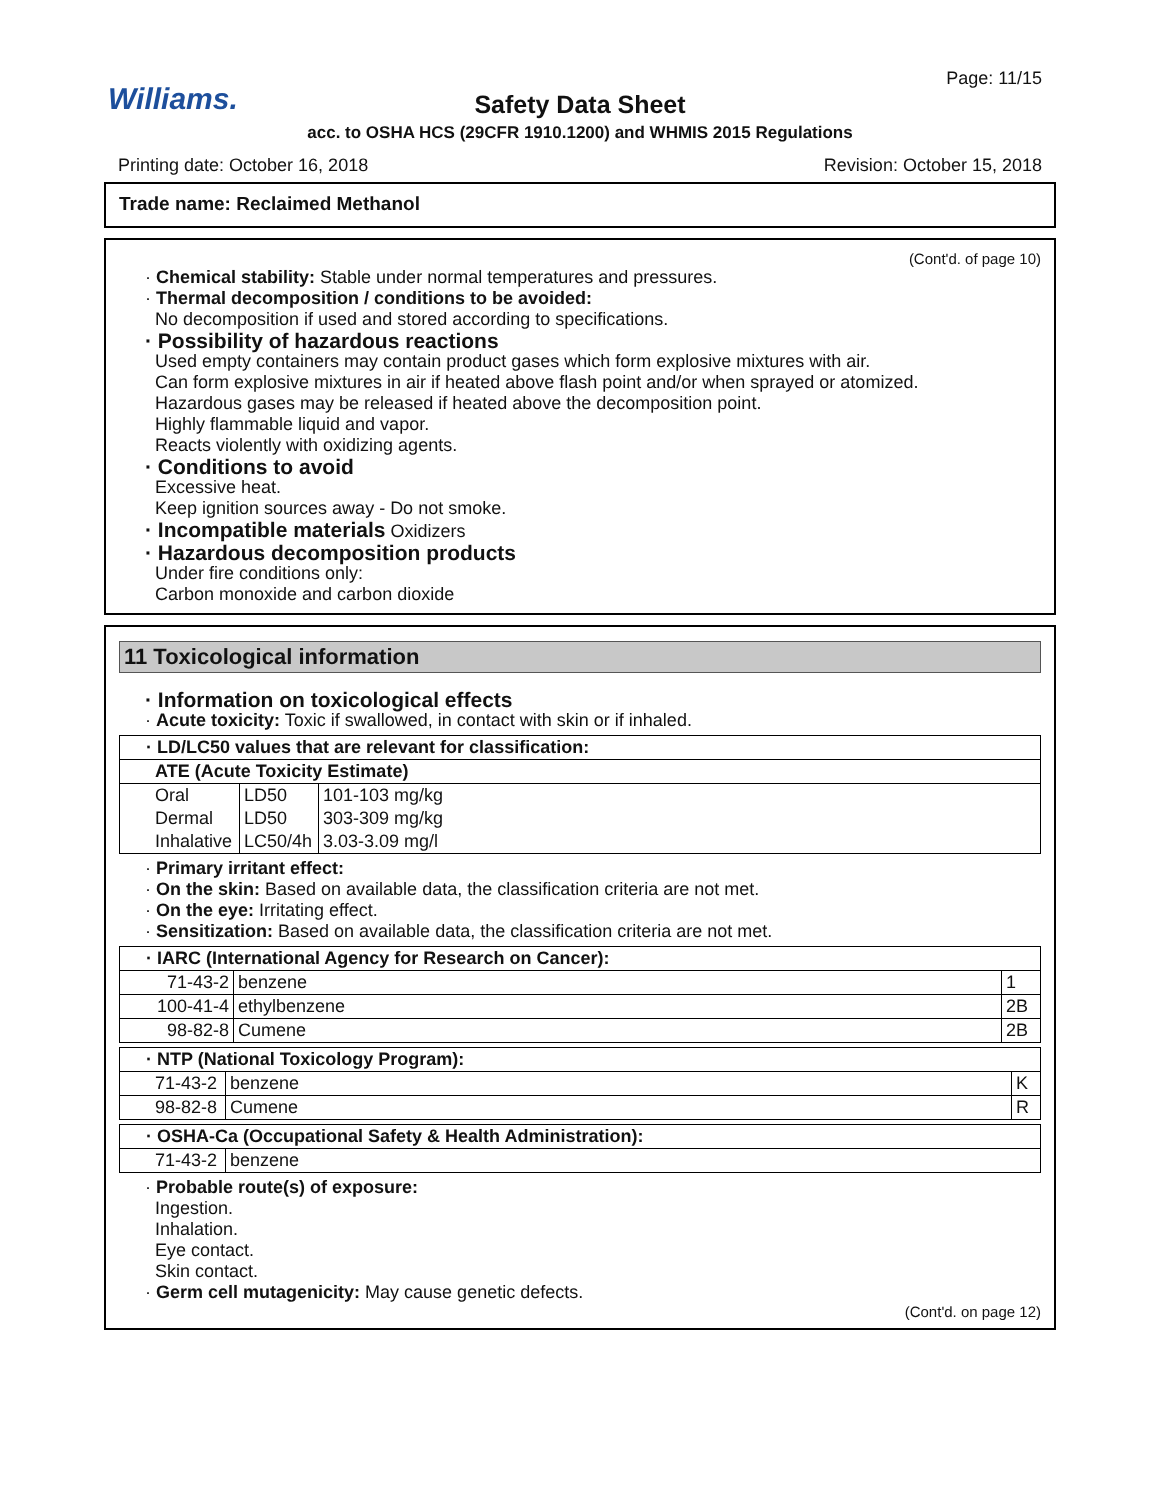Williams.
Page: 11/15
Safety Data Sheet
acc. to OSHA HCS (29CFR 1910.1200) and WHMIS 2015 Regulations
Printing date: October 16, 2018 Revision: October 15, 2018
Trade name: Reclaimed Methanol
(Cont'd. of page 10)
· Chemical stability: Stable under normal temperatures and pressures.
· Thermal decomposition / conditions to be avoided:
No decomposition if used and stored according to specifications.
· Possibility of hazardous reactions
Used empty containers may contain product gases which form explosive mixtures with air.
Can form explosive mixtures in air if heated above flash point and/or when sprayed or atomized.
Hazardous gases may be released if heated above the decomposition point.
Highly flammable liquid and vapor.
Reacts violently with oxidizing agents.
· Conditions to avoid
Excessive heat.
Keep ignition sources away - Do not smoke.
· Incompatible materials Oxidizers
· Hazardous decomposition products
Under fire conditions only:
Carbon monoxide and carbon dioxide
11 Toxicological information
· Information on toxicological effects
· Acute toxicity: Toxic if swallowed, in contact with skin or if inhaled.
| · LD/LC50 values that are relevant for classification: | | |
| --- | --- | --- |
| ATE (Acute Toxicity Estimate) | | |
| Oral | LD50 | 101-103 mg/kg |
| Dermal | LD50 | 303-309 mg/kg |
| Inhalative | LC50/4h | 3.03-3.09 mg/l |
· Primary irritant effect:
· On the skin: Based on available data, the classification criteria are not met.
· On the eye: Irritating effect.
· Sensitization: Based on available data, the classification criteria are not met.
| · IARC (International Agency for Research on Cancer): | | |
| --- | --- | --- |
| 71-43-2 | benzene | 1 |
| 100-41-4 | ethylbenzene | 2B |
| 98-82-8 | Cumene | 2B |
| · NTP (National Toxicology Program): | | |
| --- | --- | --- |
| 71-43-2 | benzene | K |
| 98-82-8 | Cumene | R |
| · OSHA-Ca (Occupational Safety & Health Administration): | |
| --- | --- |
| 71-43-2 | benzene |
· Probable route(s) of exposure:
Ingestion.
Inhalation.
Eye contact.
Skin contact.
· Germ cell mutagenicity: May cause genetic defects.
(Cont'd. on page 12)